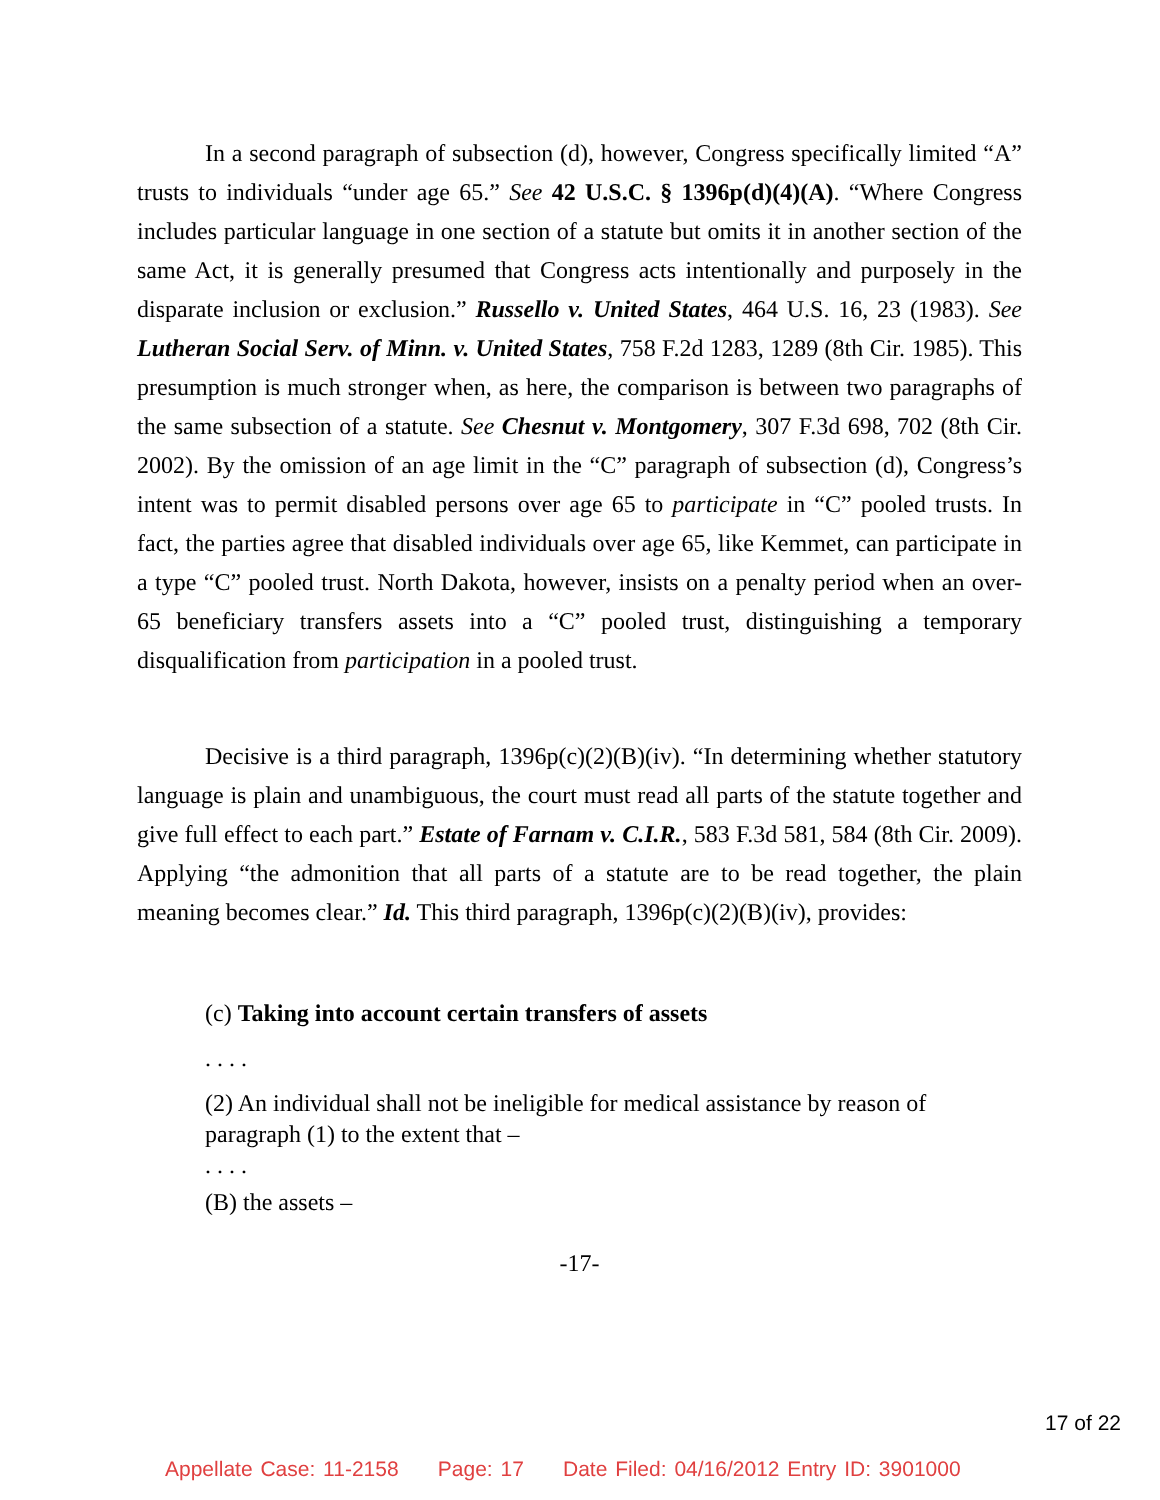In a second paragraph of subsection (d), however, Congress specifically limited “A” trusts to individuals “under age 65.” See 42 U.S.C. § 1396p(d)(4)(A). “Where Congress includes particular language in one section of a statute but omits it in another section of the same Act, it is generally presumed that Congress acts intentionally and purposely in the disparate inclusion or exclusion.” Russello v. United States, 464 U.S. 16, 23 (1983). See Lutheran Social Serv. of Minn. v. United States, 758 F.2d 1283, 1289 (8th Cir. 1985). This presumption is much stronger when, as here, the comparison is between two paragraphs of the same subsection of a statute. See Chesnut v. Montgomery, 307 F.3d 698, 702 (8th Cir. 2002). By the omission of an age limit in the “C” paragraph of subsection (d), Congress’s intent was to permit disabled persons over age 65 to participate in “C” pooled trusts. In fact, the parties agree that disabled individuals over age 65, like Kemmet, can participate in a type “C” pooled trust. North Dakota, however, insists on a penalty period when an over-65 beneficiary transfers assets into a “C” pooled trust, distinguishing a temporary disqualification from participation in a pooled trust.
Decisive is a third paragraph, 1396p(c)(2)(B)(iv). “In determining whether statutory language is plain and unambiguous, the court must read all parts of the statute together and give full effect to each part.” Estate of Farnam v. C.I.R., 583 F.3d 581, 584 (8th Cir. 2009). Applying “the admonition that all parts of a statute are to be read together, the plain meaning becomes clear.” Id. This third paragraph, 1396p(c)(2)(B)(iv), provides:
(c) Taking into account certain transfers of assets
. . . .
(2) An individual shall not be ineligible for medical assistance by reason of paragraph (1) to the extent that –
. . . .
(B) the assets –
-17-
17 of 22
Appellate Case: 11-2158 Page: 17 Date Filed: 04/16/2012 Entry ID: 3901000